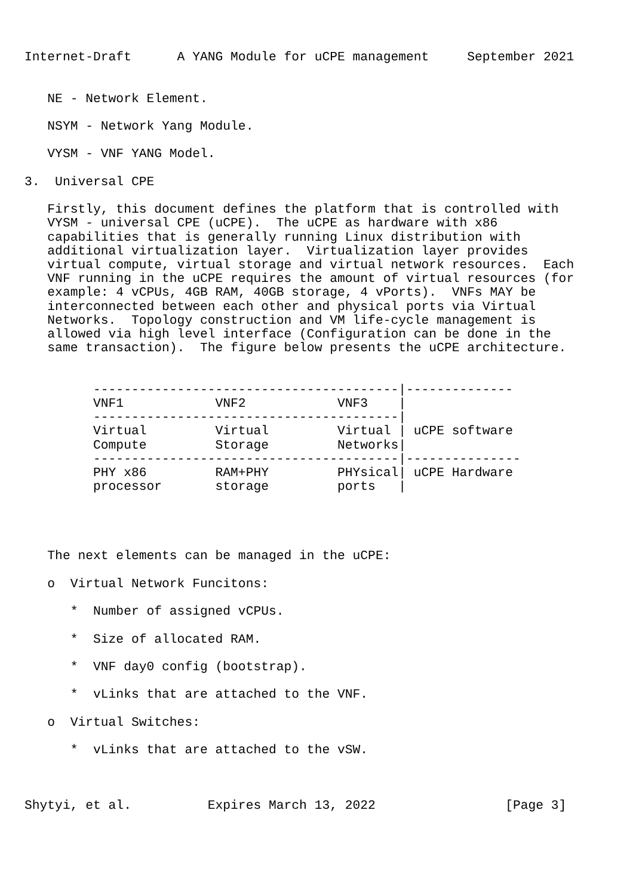Internet-Draft      A YANG Module for uCPE management     September 2021


   NE - Network Element.

   NSYM - Network Yang Module.

   VYSM - VNF YANG Model.

3.  Universal CPE

   Firstly, this document defines the platform that is controlled with
   VYSM - universal CPE (uCPE).  The uCPE as hardware with x86
   capabilities that is generally running Linux distribution with
   additional virtualization layer.  Virtualization layer provides
   virtual compute, virtual storage and virtual network resources.  Each
   VNF running in the uCPE requires the amount of virtual resources (for
   example: 4 vCPUs, 4GB RAM, 40GB storage, 4 vPorts).  VNFs MAY be
   interconnected between each other and physical ports via Virtual
   Networks.  Topology construction and VM life-cycle management is
   allowed via high level interface (Configuration can be done in the
   same transaction).  The figure below presents the uCPE architecture.


         ----------------------------------------|--------------
         VNF1            VNF2            VNF3    |
         ----------------------------------------|
         Virtual         Virtual         Virtual | uCPE software
         Compute         Storage         Networks|
         ----------------------------------------|---------------
         PHY x86         RAM+PHY         PHYsical| uCPE Hardware
         processor       storage         ports   |




   The next elements can be managed in the uCPE:

   o  Virtual Network Funcitons:

      *  Number of assigned vCPUs.

      *  Size of allocated RAM.

      *  VNF day0 config (bootstrap).

      *  vLinks that are attached to the VNF.

   o  Virtual Switches:

      *  vLinks that are attached to the vSW.



Shytyi, et al.          Expires March 13, 2022                 [Page 3]